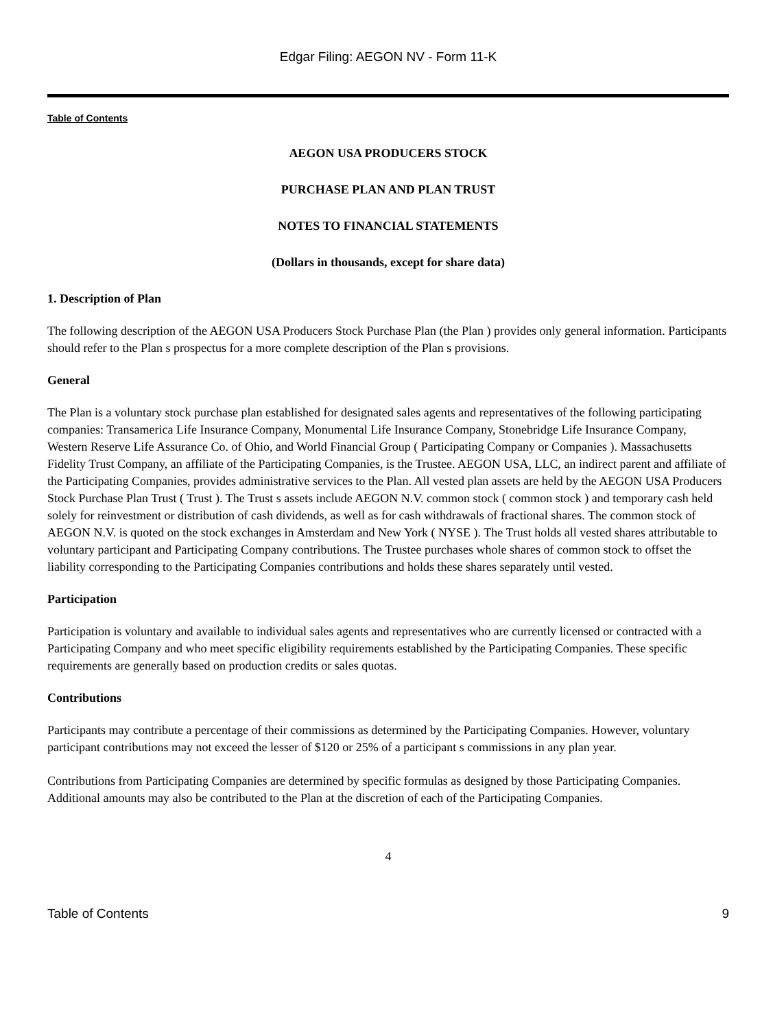Edgar Filing: AEGON NV - Form 11-K
Table of Contents
AEGON USA PRODUCERS STOCK
PURCHASE PLAN AND PLAN TRUST
NOTES TO FINANCIAL STATEMENTS
(Dollars in thousands, except for share data)
1. Description of Plan
The following description of the AEGON USA Producers Stock Purchase Plan (the Plan ) provides only general information. Participants should refer to the Plan s prospectus for a more complete description of the Plan s provisions.
General
The Plan is a voluntary stock purchase plan established for designated sales agents and representatives of the following participating companies: Transamerica Life Insurance Company, Monumental Life Insurance Company, Stonebridge Life Insurance Company, Western Reserve Life Assurance Co. of Ohio, and World Financial Group ( Participating Company or Companies ). Massachusetts Fidelity Trust Company, an affiliate of the Participating Companies, is the Trustee. AEGON USA, LLC, an indirect parent and affiliate of the Participating Companies, provides administrative services to the Plan. All vested plan assets are held by the AEGON USA Producers Stock Purchase Plan Trust ( Trust ). The Trust s assets include AEGON N.V. common stock ( common stock ) and temporary cash held solely for reinvestment or distribution of cash dividends, as well as for cash withdrawals of fractional shares. The common stock of AEGON N.V. is quoted on the stock exchanges in Amsterdam and New York ( NYSE ). The Trust holds all vested shares attributable to voluntary participant and Participating Company contributions. The Trustee purchases whole shares of common stock to offset the liability corresponding to the Participating Companies contributions and holds these shares separately until vested.
Participation
Participation is voluntary and available to individual sales agents and representatives who are currently licensed or contracted with a Participating Company and who meet specific eligibility requirements established by the Participating Companies. These specific requirements are generally based on production credits or sales quotas.
Contributions
Participants may contribute a percentage of their commissions as determined by the Participating Companies. However, voluntary participant contributions may not exceed the lesser of $120 or 25% of a participant s commissions in any plan year.
Contributions from Participating Companies are determined by specific formulas as designed by those Participating Companies. Additional amounts may also be contributed to the Plan at the discretion of each of the Participating Companies.
4
Table of Contents 9